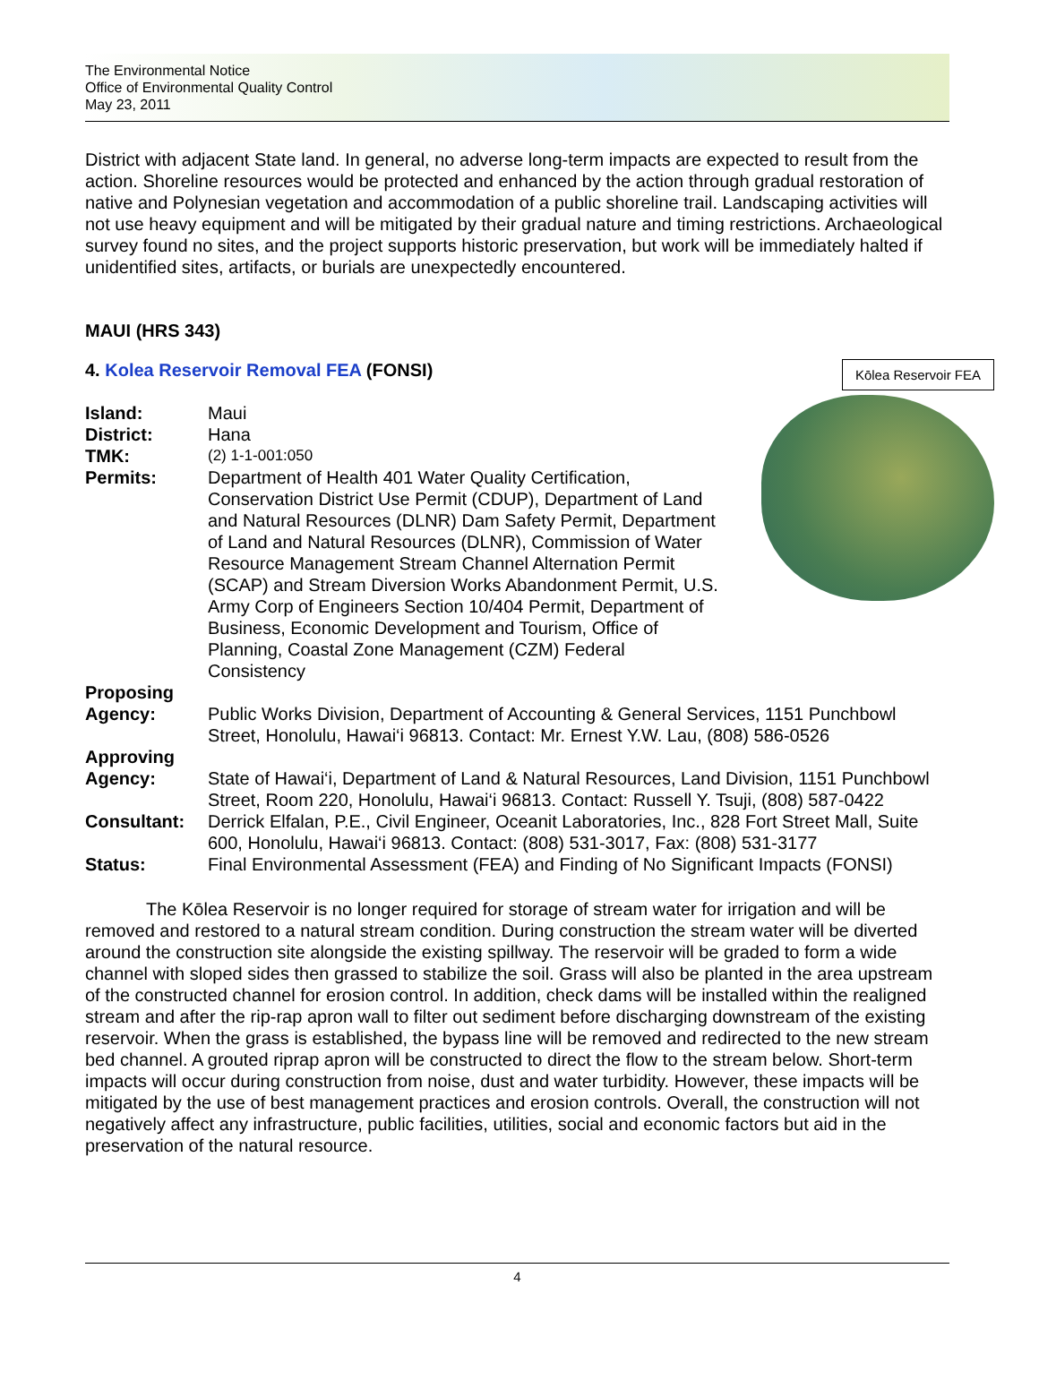The Environmental Notice
Office of Environmental Quality Control
May 23, 2011
District with adjacent State land. In general, no adverse long-term impacts are expected to result from the action. Shoreline resources would be protected and enhanced by the action through gradual restoration of native and Polynesian vegetation and accommodation of a public shoreline trail. Landscaping activities will not use heavy equipment and will be mitigated by their gradual nature and timing restrictions. Archaeological survey found no sites, and the project supports historic preservation, but work will be immediately halted if unidentified sites, artifacts, or burials are unexpectedly encountered.
MAUI (HRS 343)
Kōlea Reservoir FEA
4. Kolea Reservoir Removal FEA (FONSI)
Island: Maui
District: Hana
TMK:
(2) 1-1-001:050
Permits: Department of Health 401 Water Quality Certification, Conservation District Use Permit (CDUP), Department of Land and Natural Resources (DLNR) Dam Safety Permit, Department of Land and Natural Resources (DLNR), Commission of Water Resource Management Stream Channel Alternation Permit (SCAP) and Stream Diversion Works Abandonment Permit, U.S. Army Corp of Engineers Section 10/404 Permit, Department of Business, Economic Development and Tourism, Office of Planning, Coastal Zone Management (CZM) Federal Consistency
Proposing
Agency:
Public Works Division, Department of Accounting & General Services, 1151 Punchbowl Street, Honolulu, Hawai‘i 96813. Contact: Mr. Ernest Y.W. Lau, (808) 586-0526
Approving
Agency:
State of Hawai‘i, Department of Land & Natural Resources, Land Division, 1151 Punchbowl Street, Room 220, Honolulu, Hawai‘i 96813. Contact: Russell Y. Tsuji, (808) 587-0422
Consultant: Derrick Elfalan, P.E., Civil Engineer, Oceanit Laboratories, Inc., 828 Fort Street Mall, Suite 600, Honolulu, Hawai‘i 96813. Contact: (808) 531-3017, Fax: (808) 531-3177
Status: Final Environmental Assessment (FEA) and Finding of No Significant Impacts (FONSI)
The Kōlea Reservoir is no longer required for storage of stream water for irrigation and will be removed and restored to a natural stream condition. During construction the stream water will be diverted around the construction site alongside the existing spillway. The reservoir will be graded to form a wide channel with sloped sides then grassed to stabilize the soil. Grass will also be planted in the area upstream of the constructed channel for erosion control. In addition, check dams will be installed within the realigned stream and after the rip-rap apron wall to filter out sediment before discharging downstream of the existing reservoir. When the grass is established, the bypass line will be removed and redirected to the new stream bed channel. A grouted riprap apron will be constructed to direct the flow to the stream below. Short-term impacts will occur during construction from noise, dust and water turbidity. However, these impacts will be mitigated by the use of best management practices and erosion controls. Overall, the construction will not negatively affect any infrastructure, public facilities, utilities, social and economic factors but aid in the preservation of the natural resource.
4